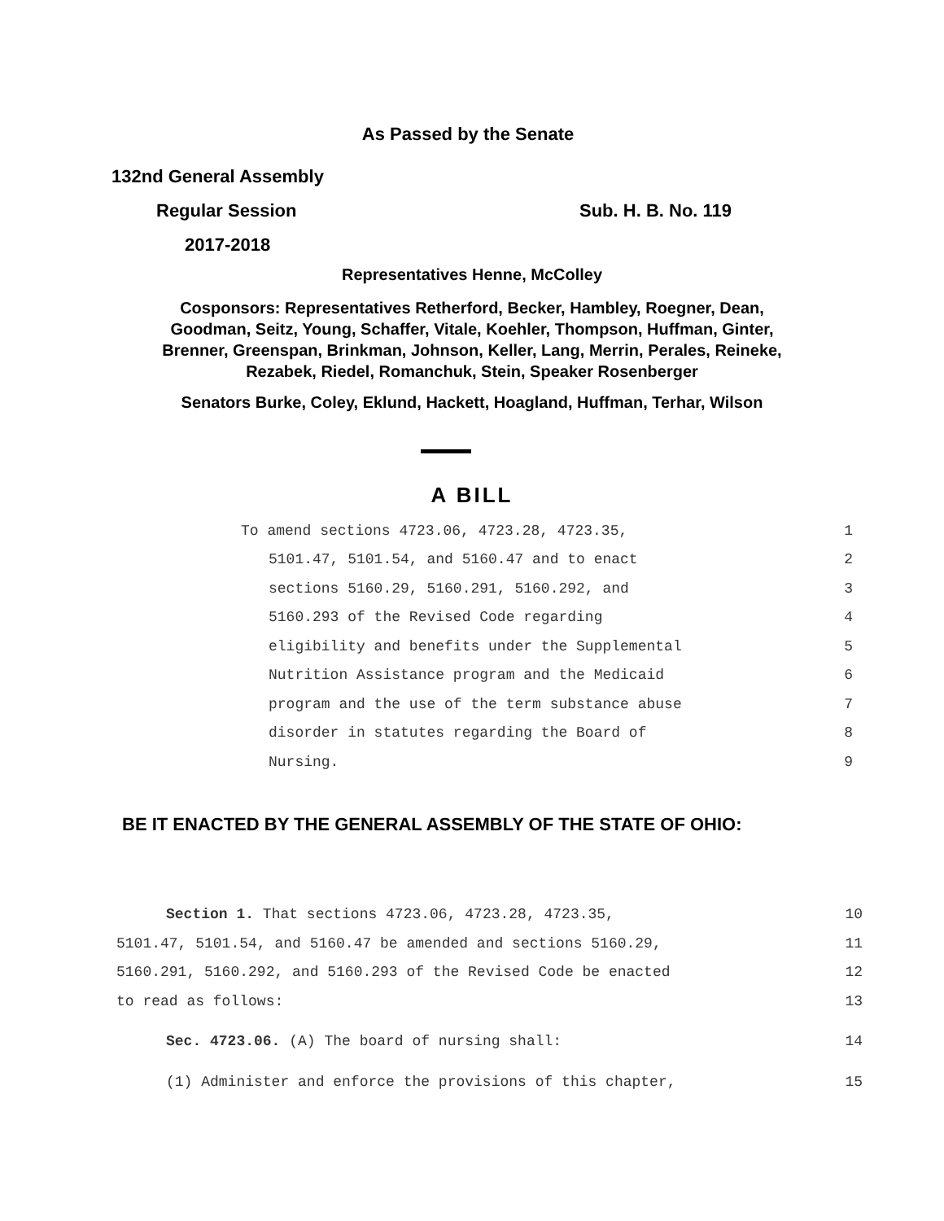As Passed by the Senate
132nd General Assembly
Regular Session Sub. H. B. No. 119
2017-2018
Representatives Henne, McColley
Cosponsors: Representatives Retherford, Becker, Hambley, Roegner, Dean,
Goodman, Seitz, Young, Schaffer, Vitale, Koehler, Thompson, Huffman, Ginter,
Brenner, Greenspan, Brinkman, Johnson, Keller, Lang, Merrin, Perales, Reineke,
Rezabek, Riedel, Romanchuk, Stein, Speaker Rosenberger
Senators Burke, Coley, Eklund, Hackett, Hoagland, Huffman, Terhar, Wilson
A BILL
To amend sections 4723.06, 4723.28, 4723.35, 1
5101.47, 5101.54, and 5160.47 and to enact 2
sections 5160.29, 5160.291, 5160.292, and 3
5160.293 of the Revised Code regarding 4
eligibility and benefits under the Supplemental 5
Nutrition Assistance program and the Medicaid 6
program and the use of the term substance abuse 7
disorder in statutes regarding the Board of 8
Nursing. 9
BE IT ENACTED BY THE GENERAL ASSEMBLY OF THE STATE OF OHIO:
Section 1. That sections 4723.06, 4723.28, 4723.35, 10
5101.47, 5101.54, and 5160.47 be amended and sections 5160.29, 11
5160.291, 5160.292, and 5160.293 of the Revised Code be enacted 12
to read as follows: 13
Sec. 4723.06. (A) The board of nursing shall: 14
(1) Administer and enforce the provisions of this chapter, 15